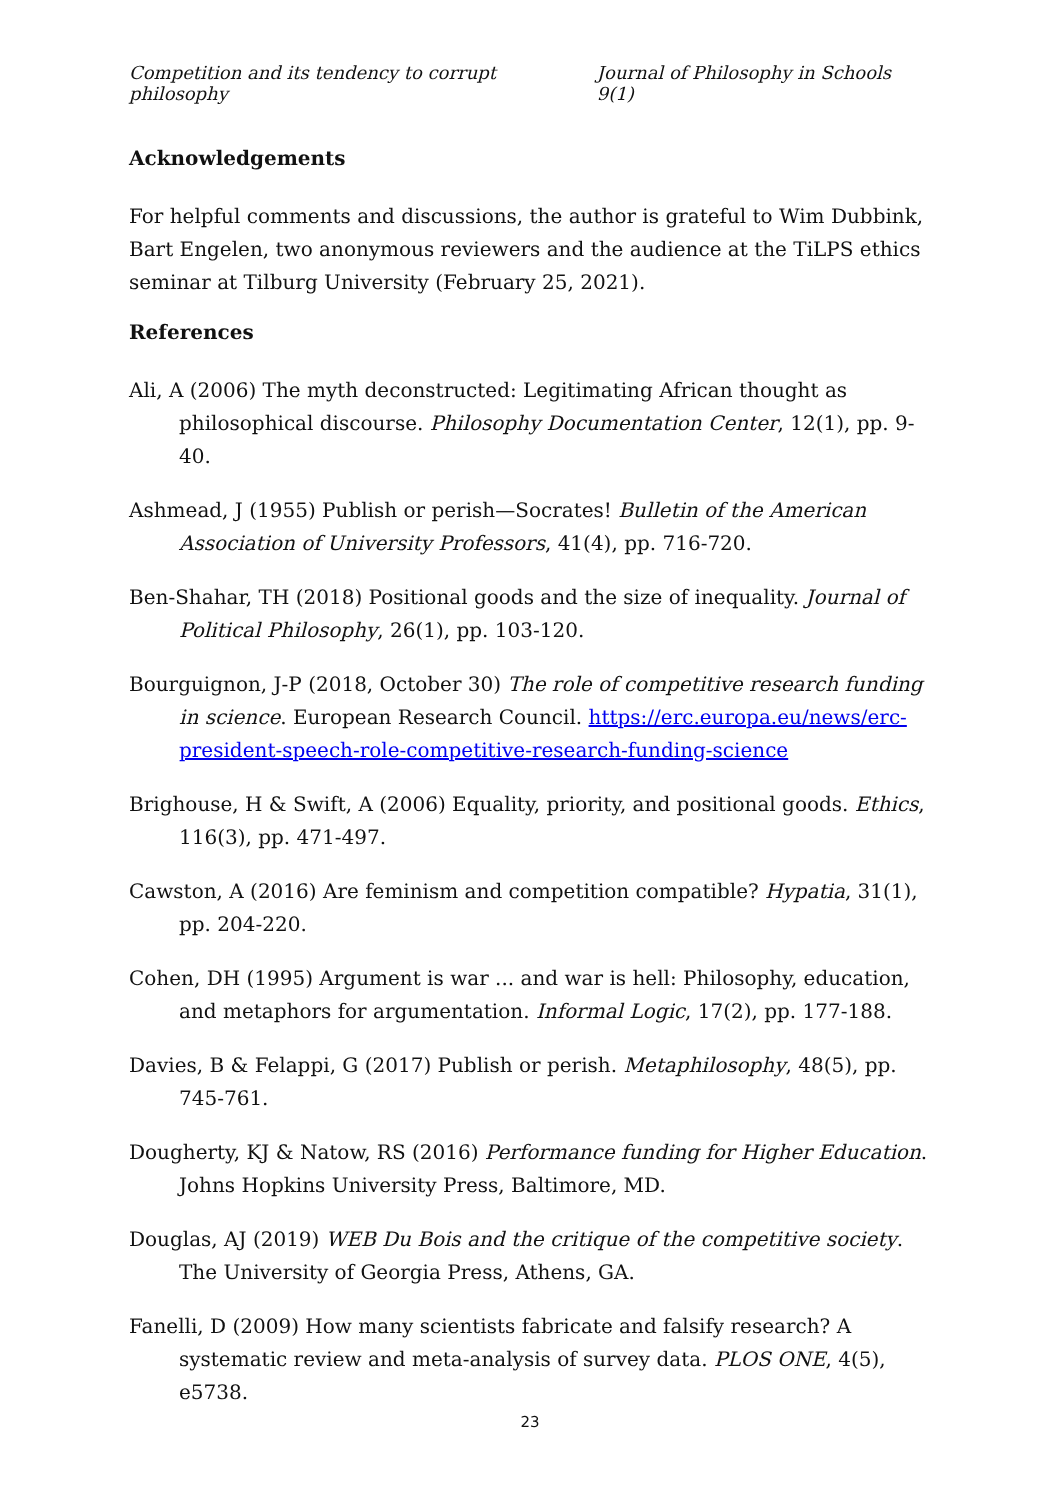Competition and its tendency to corrupt philosophy Journal of Philosophy in Schools 9(1)
Acknowledgements
For helpful comments and discussions, the author is grateful to Wim Dubbink, Bart Engelen, two anonymous reviewers and the audience at the TiLPS ethics seminar at Tilburg University (February 25, 2021).
References
Ali, A (2006) The myth deconstructed: Legitimating African thought as philosophical discourse. Philosophy Documentation Center, 12(1), pp. 9-40.
Ashmead, J (1955) Publish or perish—Socrates! Bulletin of the American Association of University Professors, 41(4), pp. 716-720.
Ben-Shahar, TH (2018) Positional goods and the size of inequality. Journal of Political Philosophy, 26(1), pp. 103-120.
Bourguignon, J-P (2018, October 30) The role of competitive research funding in science. European Research Council. https://erc.europa.eu/news/erc-president-speech-role-competitive-research-funding-science
Brighouse, H & Swift, A (2006) Equality, priority, and positional goods. Ethics, 116(3), pp. 471-497.
Cawston, A (2016) Are feminism and competition compatible? Hypatia, 31(1), pp. 204-220.
Cohen, DH (1995) Argument is war ... and war is hell: Philosophy, education, and metaphors for argumentation. Informal Logic, 17(2), pp. 177-188.
Davies, B & Felappi, G (2017) Publish or perish. Metaphilosophy, 48(5), pp. 745-761.
Dougherty, KJ & Natow, RS (2016) Performance funding for Higher Education. Johns Hopkins University Press, Baltimore, MD.
Douglas, AJ (2019) WEB Du Bois and the critique of the competitive society. The University of Georgia Press, Athens, GA.
Fanelli, D (2009) How many scientists fabricate and falsify research? A systematic review and meta-analysis of survey data. PLOS ONE, 4(5), e5738.
23